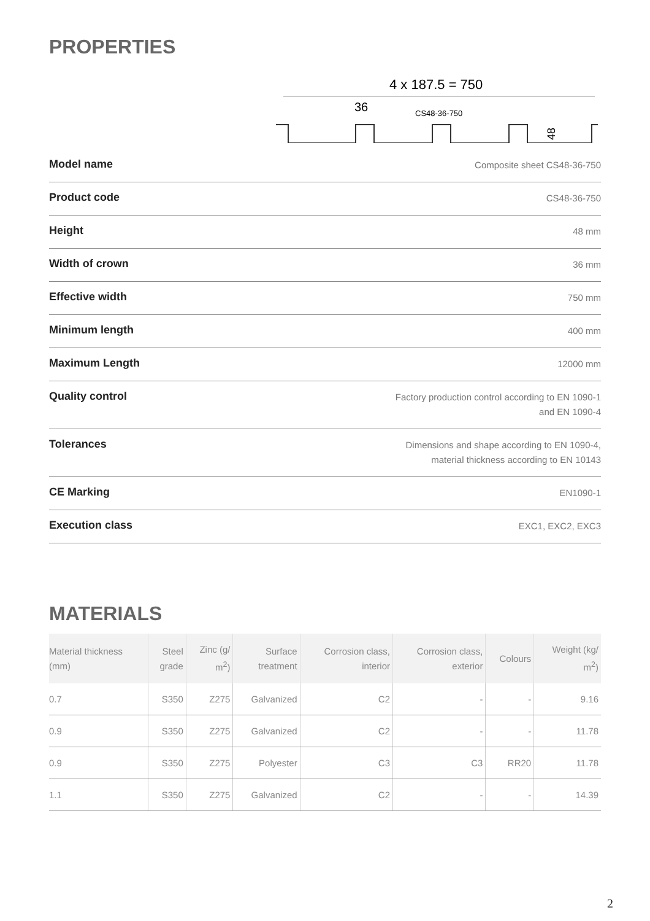PROPERTIES
4 x 187.5 = 750
36
CS48-36-750
48
| Model name | Composite sheet CS48-36-750 |
| Product code | CS48-36-750 |
| Height | 48 mm |
| Width of crown | 36 mm |
| Effective width | 750 mm |
| Minimum length | 400 mm |
| Maximum Length | 12000 mm |
| Quality control | Factory production control according to EN 1090-1 and EN 1090-4 |
| Tolerances | Dimensions and shape according to EN 1090-4, material thickness according to EN 10143 |
| CE Marking | EN1090-1 |
| Execution class | EXC1, EXC2, EXC3 |
MATERIALS
| Material thickness (mm) | Steel grade | Zinc (g/ m<sup>2</sup>) | Surface treatment | Corrosion class, interior | Corrosion class, exterior | Colours | Weight (kg/ m<sup>2</sup>) |
| --- | --- | --- | --- | --- | --- | --- | --- |
| 0.7 | S350 | Z275 | Galvanized | C2 | - | - | 9.16 |
| 0.9 | S350 | Z275 | Galvanized | C2 | - | - | 11.78 |
| 0.9 | S350 | Z275 | Polyester | C3 | C3 | RR20 | 11.78 |
| 1.1 | S350 | Z275 | Galvanized | C2 | - | - | 14.39 |
2